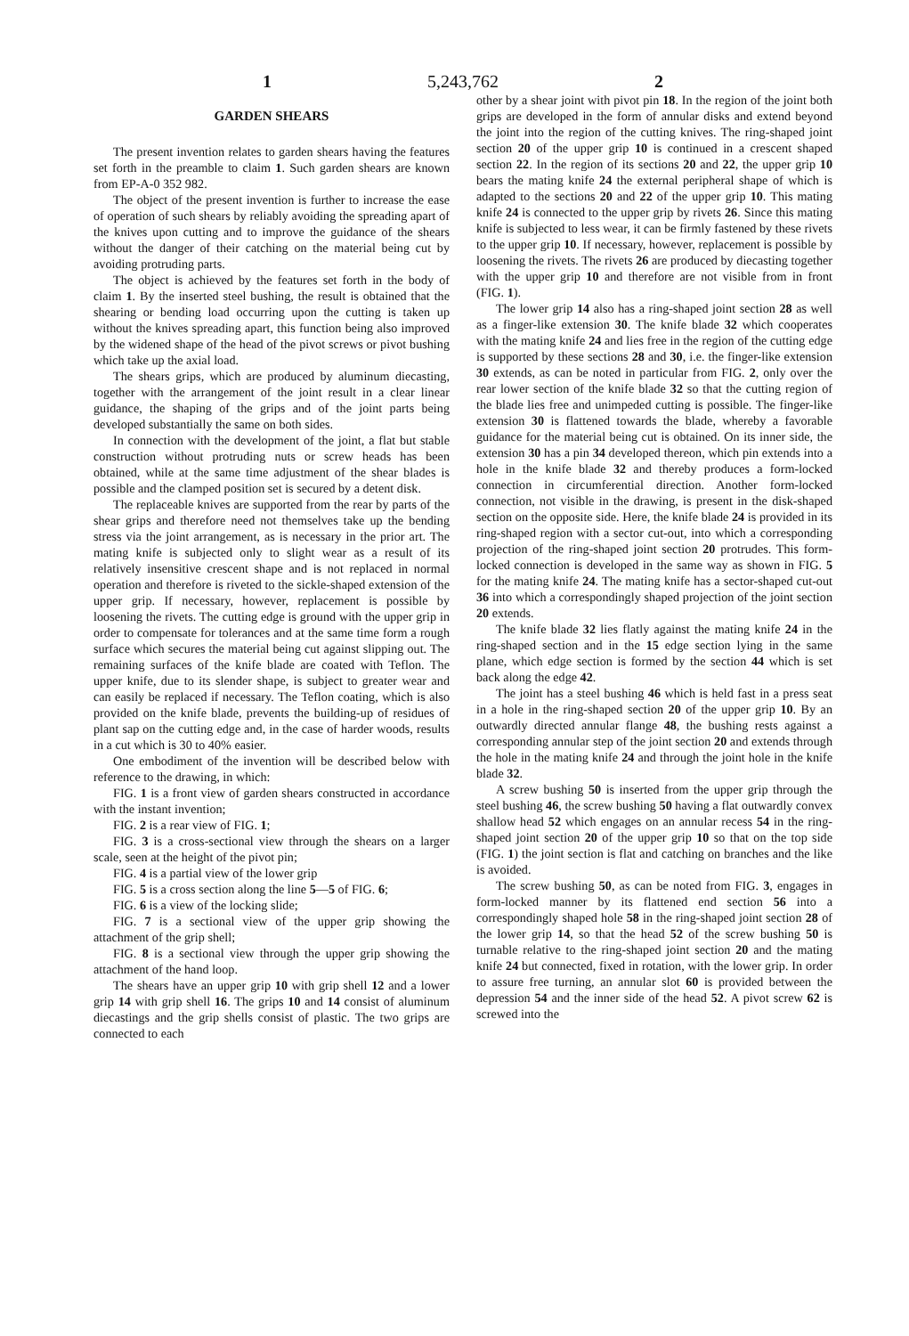1 5,243,762 2
GARDEN SHEARS
The present invention relates to garden shears having the features set forth in the preamble to claim 1. Such garden shears are known from EP-A-0 352 982.
The object of the present invention is further to increase the ease of operation of such shears by reliably avoiding the spreading apart of the knives upon cutting and to improve the guidance of the shears without the danger of their catching on the material being cut by avoiding protruding parts.
The object is achieved by the features set forth in the body of claim 1. By the inserted steel bushing, the result is obtained that the shearing or bending load occurring upon the cutting is taken up without the knives spreading apart, this function being also improved by the widened shape of the head of the pivot screws or pivot bushing which take up the axial load.
The shears grips, which are produced by aluminum diecasting, together with the arrangement of the joint result in a clear linear guidance, the shaping of the grips and of the joint parts being developed substantially the same on both sides.
In connection with the development of the joint, a flat but stable construction without protruding nuts or screw heads has been obtained, while at the same time adjustment of the shear blades is possible and the clamped position set is secured by a detent disk.
The replaceable knives are supported from the rear by parts of the shear grips and therefore need not themselves take up the bending stress via the joint arrangement, as is necessary in the prior art. The mating knife is subjected only to slight wear as a result of its relatively insensitive crescent shape and is not replaced in normal operation and therefore is riveted to the sickle-shaped extension of the upper grip. If necessary, however, replacement is possible by loosening the rivets. The cutting edge is ground with the upper grip in order to compensate for tolerances and at the same time form a rough surface which secures the material being cut against slipping out. The remaining surfaces of the knife blade are coated with Teflon. The upper knife, due to its slender shape, is subject to greater wear and can easily be replaced if necessary. The Teflon coating, which is also provided on the knife blade, prevents the building-up of residues of plant sap on the cutting edge and, in the case of harder woods, results in a cut which is 30 to 40% easier.
One embodiment of the invention will be described below with reference to the drawing, in which:
FIG. 1 is a front view of garden shears constructed in accordance with the instant invention;
FIG. 2 is a rear view of FIG. 1;
FIG. 3 is a cross-sectional view through the shears on a larger scale, seen at the height of the pivot pin;
FIG. 4 is a partial view of the lower grip
FIG. 5 is a cross section along the line 5—5 of FIG. 6;
FIG. 6 is a view of the locking slide;
FIG. 7 is a sectional view of the upper grip showing the attachment of the grip shell;
FIG. 8 is a sectional view through the upper grip showing the attachment of the hand loop.
The shears have an upper grip 10 with grip shell 12 and a lower grip 14 with grip shell 16. The grips 10 and 14 consist of aluminum diecastings and the grip shells consist of plastic. The two grips are connected to each
other by a shear joint with pivot pin 18. In the region of the joint both grips are developed in the form of annular disks and extend beyond the joint into the region of the cutting knives. The ring-shaped joint section 20 of the upper grip 10 is continued in a crescent shaped section 22. In the region of its sections 20 and 22, the upper grip 10 bears the mating knife 24 the external peripheral shape of which is adapted to the sections 20 and 22 of the upper grip 10. This mating knife 24 is connected to the upper grip by rivets 26. Since this mating knife is subjected to less wear, it can be firmly fastened by these rivets to the upper grip 10. If necessary, however, replacement is possible by loosening the rivets. The rivets 26 are produced by diecasting together with the upper grip 10 and therefore are not visible from in front (FIG. 1).
The lower grip 14 also has a ring-shaped joint section 28 as well as a finger-like extension 30. The knife blade 32 which cooperates with the mating knife 24 and lies free in the region of the cutting edge is supported by these sections 28 and 30, i.e. the finger-like extension 30 extends, as can be noted in particular from FIG. 2, only over the rear lower section of the knife blade 32 so that the cutting region of the blade lies free and unimpeded cutting is possible. The finger-like extension 30 is flattened towards the blade, whereby a favorable guidance for the material being cut is obtained. On its inner side, the extension 30 has a pin 34 developed thereon, which pin extends into a hole in the knife blade 32 and thereby produces a form-locked connection in circumferential direction. Another form-locked connection, not visible in the drawing, is present in the disk-shaped section on the opposite side. Here, the knife blade 24 is provided in its ring-shaped region with a sector cut-out, into which a corresponding projection of the ring-shaped joint section 20 protrudes. This form-locked connection is developed in the same way as shown in FIG. 5 for the mating knife 24. The mating knife has a sector-shaped cut-out 36 into which a correspondingly shaped projection of the joint section 20 extends.
The knife blade 32 lies flatly against the mating knife 24 in the ring-shaped section and in the 15 edge section lying in the same plane, which edge section is formed by the section 44 which is set back along the edge 42.
The joint has a steel bushing 46 which is held fast in a press seat in a hole in the ring-shaped section 20 of the upper grip 10. By an outwardly directed annular flange 48, the bushing rests against a corresponding annular step of the joint section 20 and extends through the hole in the mating knife 24 and through the joint hole in the knife blade 32.
A screw bushing 50 is inserted from the upper grip through the steel bushing 46, the screw bushing 50 having a flat outwardly convex shallow head 52 which engages on an annular recess 54 in the ring-shaped joint section 20 of the upper grip 10 so that on the top side (FIG. 1) the joint section is flat and catching on branches and the like is avoided.
The screw bushing 50, as can be noted from FIG. 3, engages in form-locked manner by its flattened end section 56 into a correspondingly shaped hole 58 in the ring-shaped joint section 28 of the lower grip 14, so that the head 52 of the screw bushing 50 is turnable relative to the ring-shaped joint section 20 and the mating knife 24 but connected, fixed in rotation, with the lower grip. In order to assure free turning, an annular slot 60 is provided between the depression 54 and the inner side of the head 52. A pivot screw 62 is screwed into the